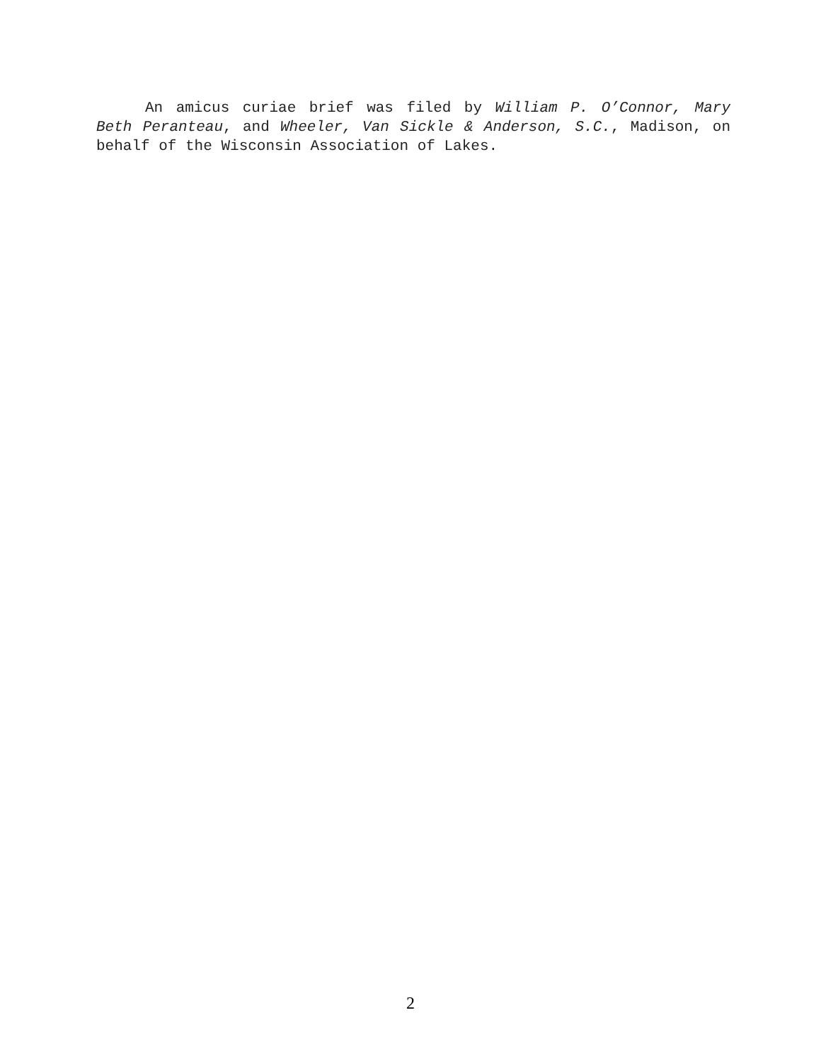An amicus curiae brief was filed by William P. O’Connor, Mary Beth Peranteau, and Wheeler, Van Sickle & Anderson, S.C., Madison, on behalf of the Wisconsin Association of Lakes.
2